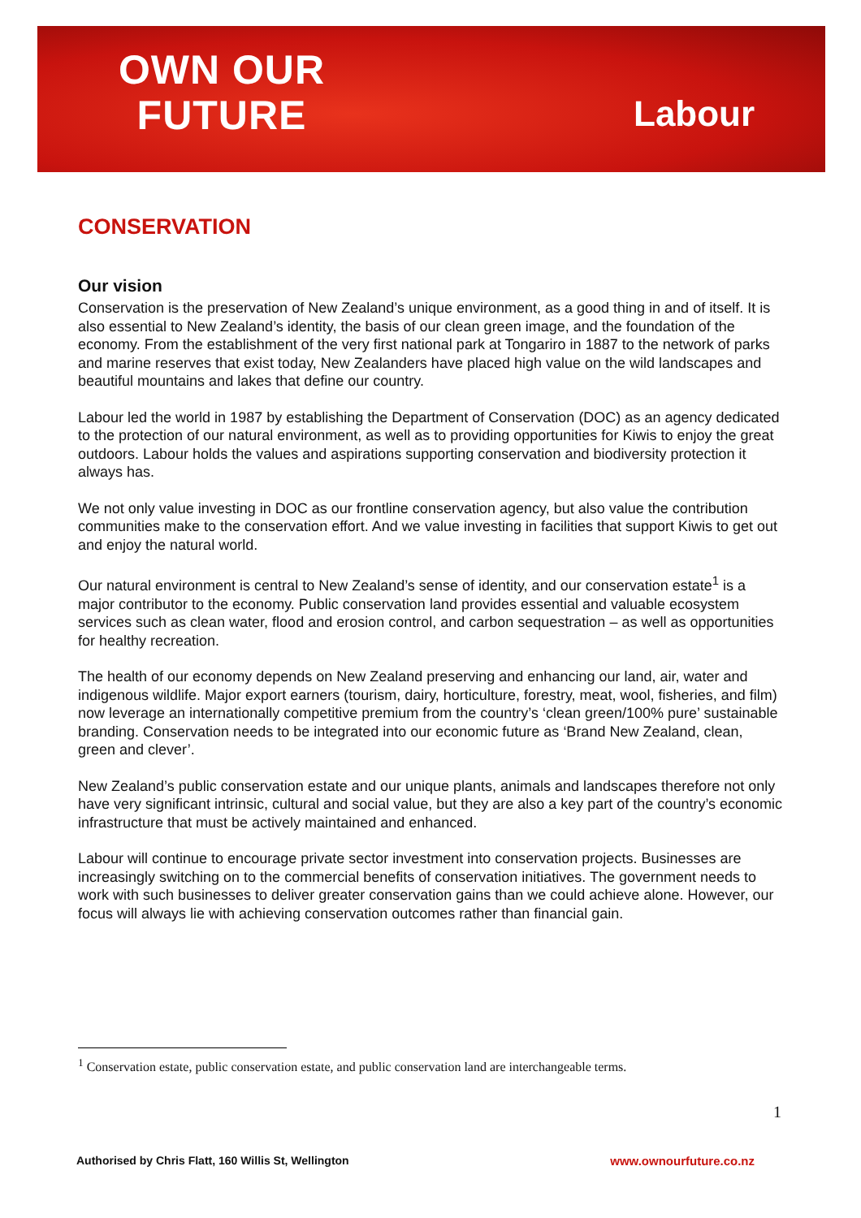OWN OUR FUTURE
Labour
CONSERVATION
Our vision
Conservation is the preservation of New Zealand’s unique environment, as a good thing in and of itself. It is also essential to New Zealand’s identity, the basis of our clean green image, and the foundation of the economy. From the establishment of the very first national park at Tongariro in 1887 to the network of parks and marine reserves that exist today, New Zealanders have placed high value on the wild landscapes and beautiful mountains and lakes that define our country.
Labour led the world in 1987 by establishing the Department of Conservation (DOC) as an agency dedicated to the protection of our natural environment, as well as to providing opportunities for Kiwis to enjoy the great outdoors. Labour holds the values and aspirations supporting conservation and biodiversity protection it always has.
We not only value investing in DOC as our frontline conservation agency, but also value the contribution communities make to the conservation effort. And we value investing in facilities that support Kiwis to get out and enjoy the natural world.
Our natural environment is central to New Zealand’s sense of identity, and our conservation estate<sup>1</sup> is a major contributor to the economy. Public conservation land provides essential and valuable ecosystem services such as clean water, flood and erosion control, and carbon sequestration – as well as opportunities for healthy recreation.
The health of our economy depends on New Zealand preserving and enhancing our land, air, water and indigenous wildlife. Major export earners (tourism, dairy, horticulture, forestry, meat, wool, fisheries, and film) now leverage an internationally competitive premium from the country’s ‘clean green/100% pure’ sustainable branding. Conservation needs to be integrated into our economic future as ‘Brand New Zealand, clean, green and clever’.
New Zealand’s public conservation estate and our unique plants, animals and landscapes therefore not only have very significant intrinsic, cultural and social value, but they are also a key part of the country’s economic infrastructure that must be actively maintained and enhanced.
Labour will continue to encourage private sector investment into conservation projects. Businesses are increasingly switching on to the commercial benefits of conservation initiatives. The government needs to work with such businesses to deliver greater conservation gains than we could achieve alone. However, our focus will always lie with achieving conservation outcomes rather than financial gain.
<sup>1</sup> Conservation estate, public conservation estate, and public conservation land are interchangeable terms.
1
Authorised by Chris Flatt, 160 Willis St, Wellington www.ownourfuture.co.nz